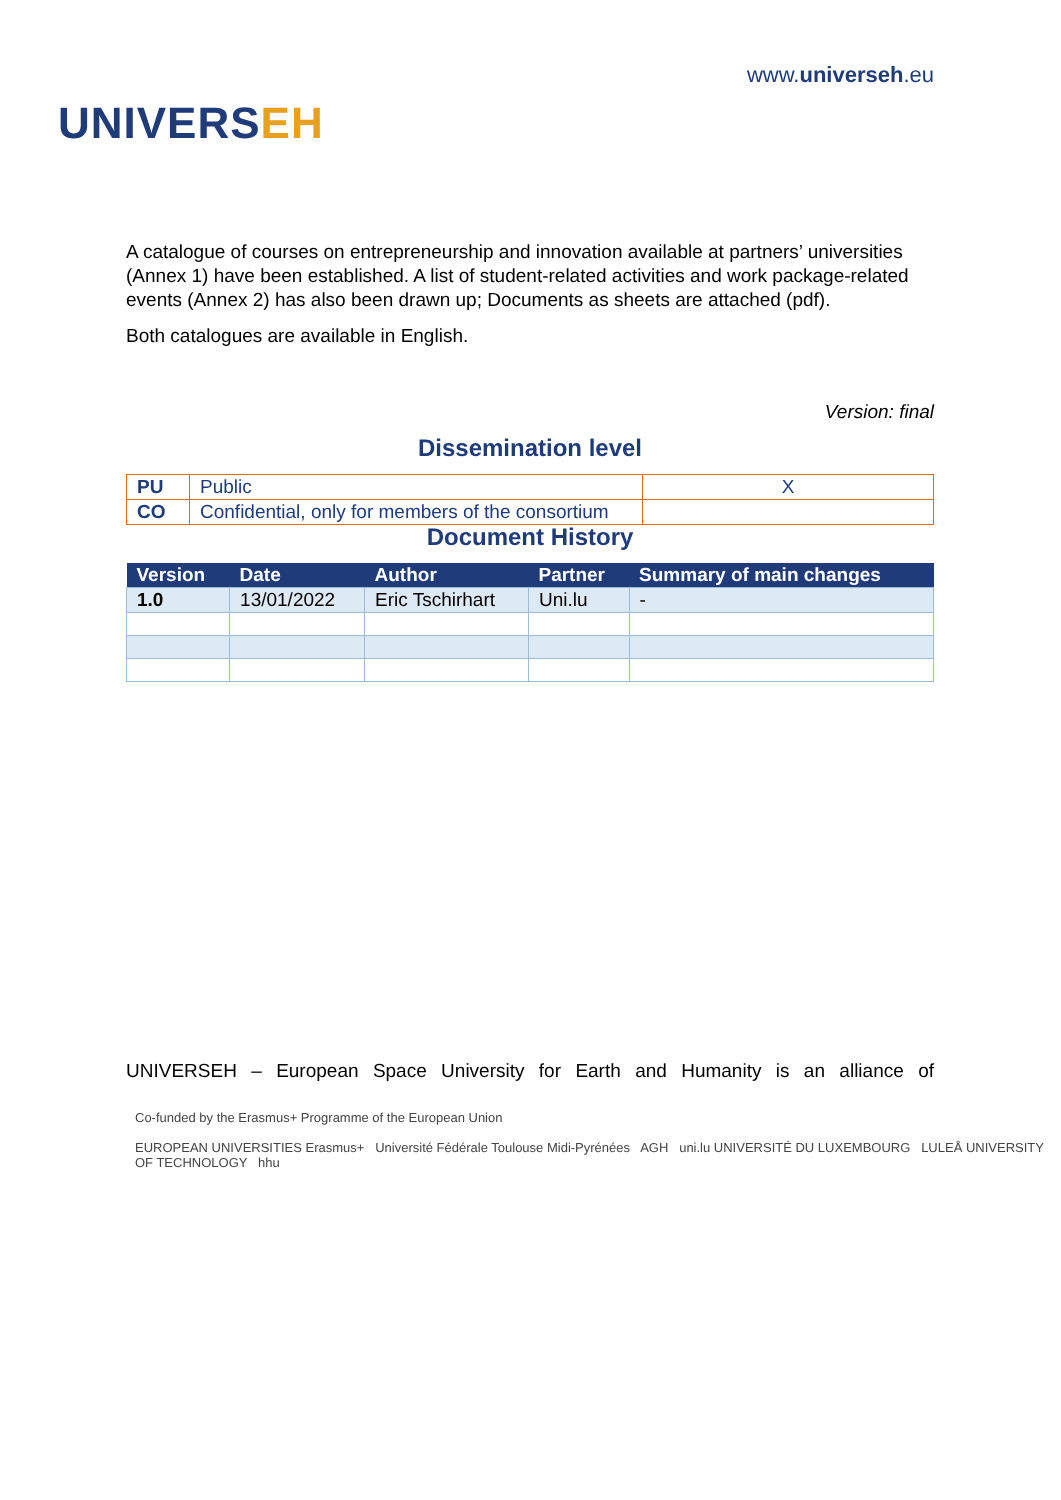UNIVERSEH
www.universeh.eu
A catalogue of courses on entrepreneurship and innovation available at partners’ universities (Annex 1) have been established. A list of student-related activities and work package-related events (Annex 2) has also been drawn up; Documents as sheets are attached (pdf).
Both catalogues are available in English.
Version: final
Dissemination level
| PU | Public | X |
| CO | Confidential, only for members of the consortium | |
Document History
| Version | Date | Author | Partner | Summary of main changes |
| --- | --- | --- | --- | --- |
| 1.0 | 13/01/2022 | Eric Tschirhart | Uni.lu | - |
UNIVERSEH – European Space University for Earth and Humanity is an alliance of
Co-funded by the Erasmus+ Programme of the European Union
EUROPEAN UNIVERSITIES Erasmus+ Université Fédérale Toulouse Midi-Pyrénées AGH uni.lu UNIVERSITÉ DU LUXEMBOURG LULEÅ UNIVERSITY OF TECHNOLOGY hhu